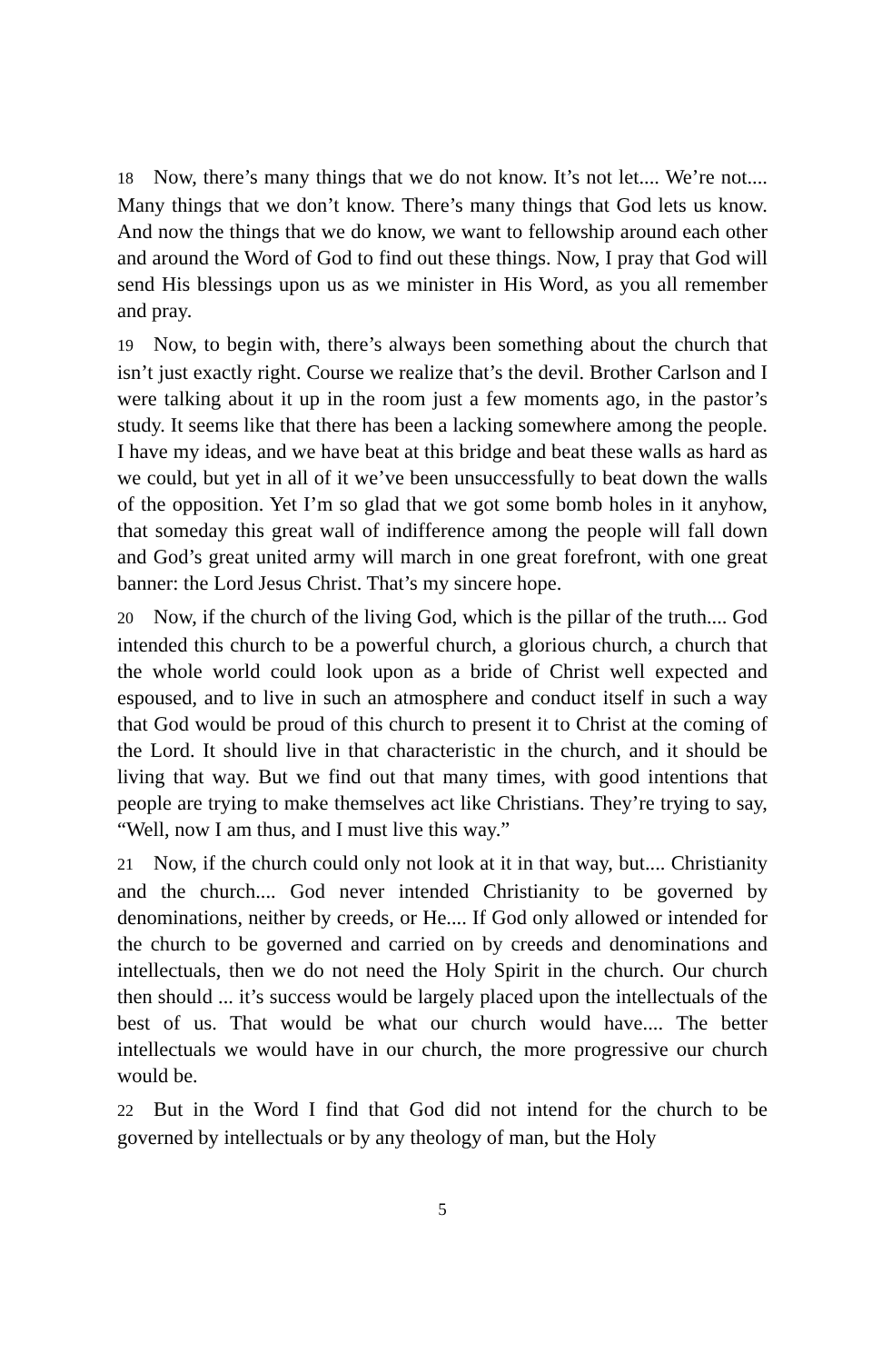18 Now, there’s many things that we do not know. It’s not let.... We’re not.... Many things that we don’t know. There’s many things that God lets us know. And now the things that we do know, we want to fellowship around each other and around the Word of God to find out these things. Now, I pray that God will send His blessings upon us as we minister in His Word, as you all remember and pray.
19 Now, to begin with, there’s always been something about the church that isn’t just exactly right. Course we realize that’s the devil. Brother Carlson and I were talking about it up in the room just a few moments ago, in the pastor’s study. It seems like that there has been a lacking somewhere among the people. I have my ideas, and we have beat at this bridge and beat these walls as hard as we could, but yet in all of it we’ve been unsuccessfully to beat down the walls of the opposition. Yet I’m so glad that we got some bomb holes in it anyhow, that someday this great wall of indifference among the people will fall down and God’s great united army will march in one great forefront, with one great banner: the Lord Jesus Christ. That’s my sincere hope.
20 Now, if the church of the living God, which is the pillar of the truth.... God intended this church to be a powerful church, a glorious church, a church that the whole world could look upon as a bride of Christ well expected and espoused, and to live in such an atmosphere and conduct itself in such a way that God would be proud of this church to present it to Christ at the coming of the Lord. It should live in that characteristic in the church, and it should be living that way. But we find out that many times, with good intentions that people are trying to make themselves act like Christians. They’re trying to say, “Well, now I am thus, and I must live this way.”
21 Now, if the church could only not look at it in that way, but.... Christianity and the church.... God never intended Christianity to be governed by denominations, neither by creeds, or He.... If God only allowed or intended for the church to be governed and carried on by creeds and denominations and intellectuals, then we do not need the Holy Spirit in the church. Our church then should ... it’s success would be largely placed upon the intellectuals of the best of us. That would be what our church would have.... The better intellectuals we would have in our church, the more progressive our church would be.
22 But in the Word I find that God did not intend for the church to be governed by intellectuals or by any theology of man, but the Holy
5